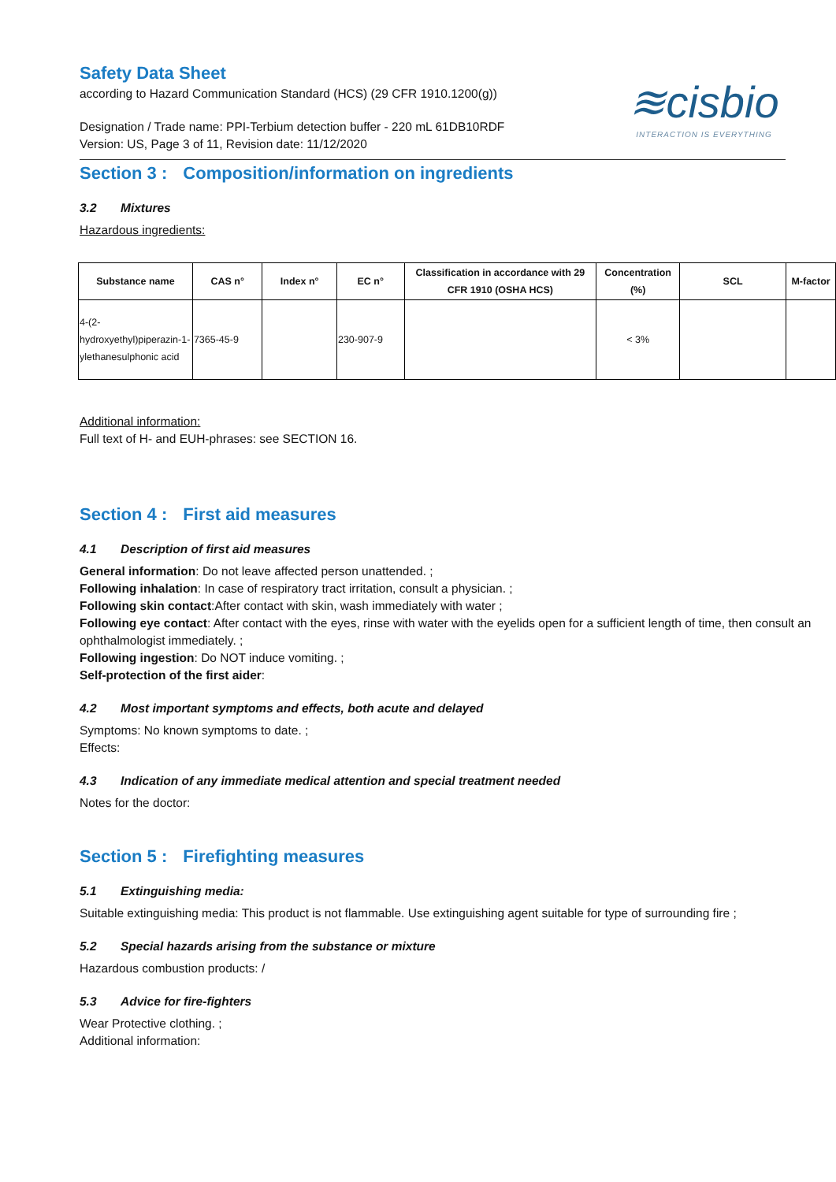Safety Data Sheet
according to Hazard Communication Standard (HCS) (29 CFR 1910.1200(g))
Designation / Trade name: PPI-Terbium detection buffer - 220 mL 61DB10RDF
Version: US, Page 3 of 11, Revision date: 11/12/2020
≋cisbio
INTERACTION IS EVERYTHING
Section 3 : Composition/information on ingredients
3.2 Mixtures
Hazardous ingredients:
| Substance name | CAS n° | Index n° | EC n° | Classification in accordance with 29 CFR 1910 (OSHA HCS) | Concentration (%) | SCL | M-factor |
| --- | --- | --- | --- | --- | --- | --- | --- |
| 4-(2-hydroxyethyl)piperazin-1-ylethanesulphonic acid | 7365-45-9 | | 230-907-9 | | < 3% | | |
Additional information:
Full text of H- and EUH-phrases: see SECTION 16.
Section 4 : First aid measures
4.1 Description of first aid measures
General information: Do not leave affected person unattended. ;
Following inhalation: In case of respiratory tract irritation, consult a physician. ;
Following skin contact:After contact with skin, wash immediately with water ;
Following eye contact: After contact with the eyes, rinse with water with the eyelids open for a sufficient length of time, then consult an ophthalmologist immediately. ;
Following ingestion: Do NOT induce vomiting. ;
Self-protection of the first aider:
4.2 Most important symptoms and effects, both acute and delayed
Symptoms: No known symptoms to date. ;
Effects:
4.3 Indication of any immediate medical attention and special treatment needed
Notes for the doctor:
Section 5 : Firefighting measures
5.1 Extinguishing media:
Suitable extinguishing media: This product is not flammable. Use extinguishing agent suitable for type of surrounding fire ;
5.2 Special hazards arising from the substance or mixture
Hazardous combustion products: /
5.3 Advice for fire-fighters
Wear Protective clothing. ;
Additional information: